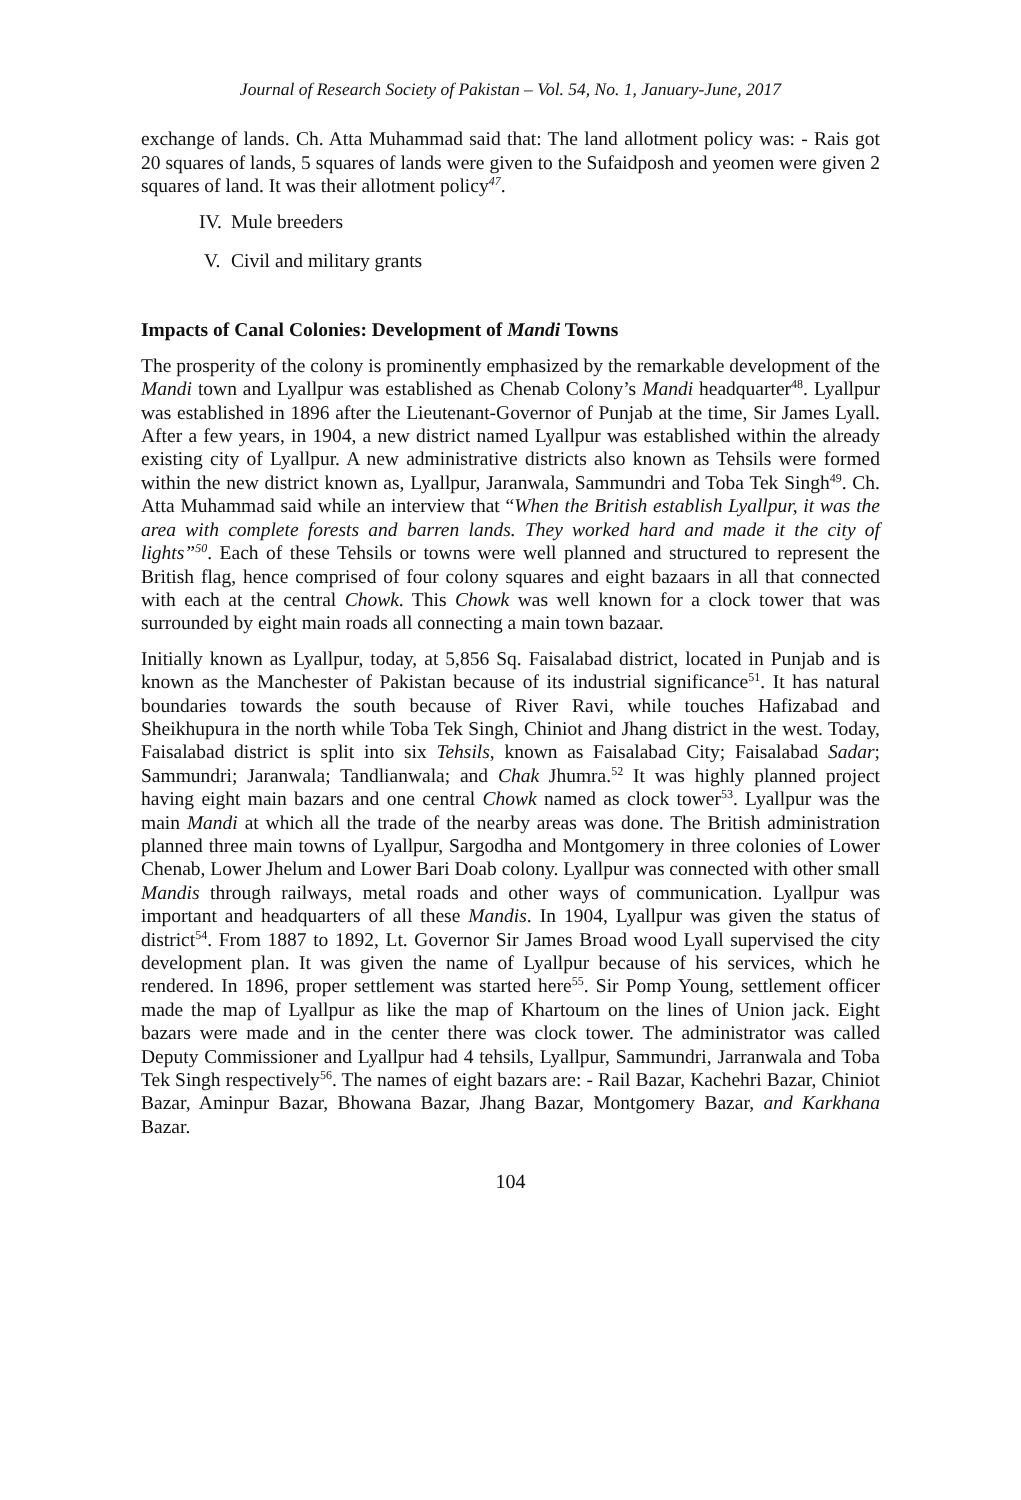Journal of Research Society of Pakistan – Vol. 54, No. 1, January-June, 2017
exchange of lands. Ch. Atta Muhammad said that: The land allotment policy was: - Rais got 20 squares of lands, 5 squares of lands were given to the Sufaidposh and yeomen were given 2 squares of land. It was their allotment policy<sup>47</sup>.
IV. Mule breeders
V. Civil and military grants
Impacts of Canal Colonies: Development of Mandi Towns
The prosperity of the colony is prominently emphasized by the remarkable development of the Mandi town and Lyallpur was established as Chenab Colony’s Mandi headquarter<sup>48</sup>. Lyallpur was established in 1896 after the Lieutenant-Governor of Punjab at the time, Sir James Lyall. After a few years, in 1904, a new district named Lyallpur was established within the already existing city of Lyallpur. A new administrative districts also known as Tehsils were formed within the new district known as, Lyallpur, Jaranwala, Sammundri and Toba Tek Singh<sup>49</sup>. Ch. Atta Muhammad said while an interview that “When the British establish Lyallpur, it was the area with complete forests and barren lands. They worked hard and made it the city of lights”<sup>50</sup>. Each of these Tehsils or towns were well planned and structured to represent the British flag, hence comprised of four colony squares and eight bazaars in all that connected with each at the central Chowk. This Chowk was well known for a clock tower that was surrounded by eight main roads all connecting a main town bazaar.
Initially known as Lyallpur, today, at 5,856 Sq. Faisalabad district, located in Punjab and is known as the Manchester of Pakistan because of its industrial significance<sup>51</sup>. It has natural boundaries towards the south because of River Ravi, while touches Hafizabad and Sheikhupura in the north while Toba Tek Singh, Chiniot and Jhang district in the west. Today, Faisalabad district is split into six Tehsils, known as Faisalabad City; Faisalabad Sadar; Sammundri; Jaranwala; Tandlianwala; and Chak Jhumra.<sup>52</sup> It was highly planned project having eight main bazars and one central Chowk named as clock tower<sup>53</sup>. Lyallpur was the main Mandi at which all the trade of the nearby areas was done. The British administration planned three main towns of Lyallpur, Sargodha and Montgomery in three colonies of Lower Chenab, Lower Jhelum and Lower Bari Doab colony. Lyallpur was connected with other small Mandis through railways, metal roads and other ways of communication. Lyallpur was important and headquarters of all these Mandis. In 1904, Lyallpur was given the status of district<sup>54</sup>. From 1887 to 1892, Lt. Governor Sir James Broad wood Lyall supervised the city development plan. It was given the name of Lyallpur because of his services, which he rendered. In 1896, proper settlement was started here<sup>55</sup>. Sir Pomp Young, settlement officer made the map of Lyallpur as like the map of Khartoum on the lines of Union jack. Eight bazars were made and in the center there was clock tower. The administrator was called Deputy Commissioner and Lyallpur had 4 tehsils, Lyallpur, Sammundri, Jarranwala and Toba Tek Singh respectively<sup>56</sup>. The names of eight bazars are: - Rail Bazar, Kachehri Bazar, Chiniot Bazar, Aminpur Bazar, Bhowana Bazar, Jhang Bazar, Montgomery Bazar, and Karkhana Bazar.
104